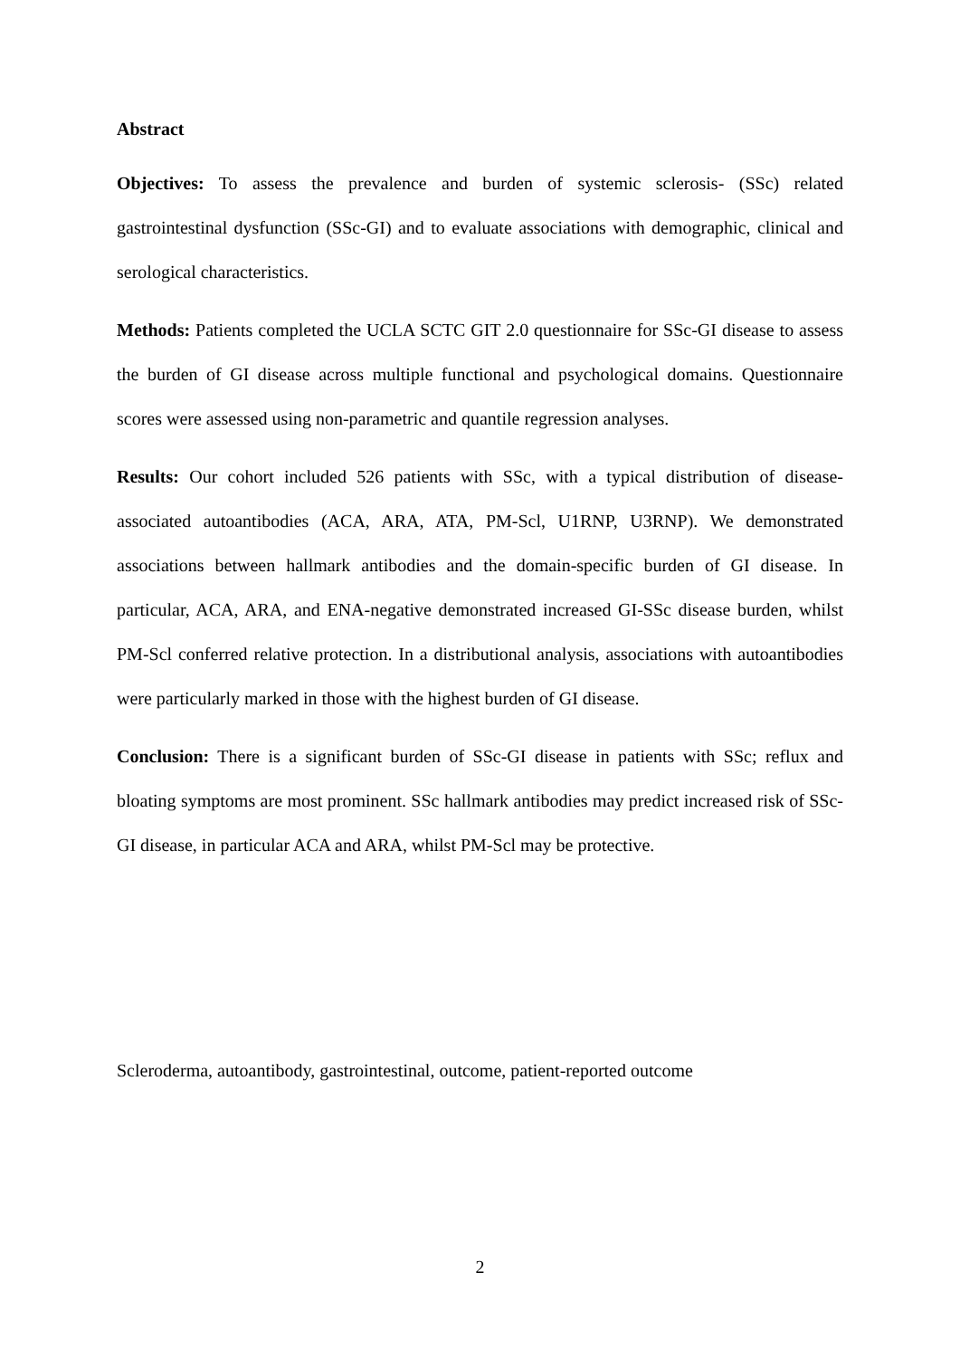Abstract
Objectives: To assess the prevalence and burden of systemic sclerosis- (SSc) related gastrointestinal dysfunction (SSc-GI) and to evaluate associations with demographic, clinical and serological characteristics.
Methods: Patients completed the UCLA SCTC GIT 2.0 questionnaire for SSc-GI disease to assess the burden of GI disease across multiple functional and psychological domains. Questionnaire scores were assessed using non-parametric and quantile regression analyses.
Results: Our cohort included 526 patients with SSc, with a typical distribution of disease-associated autoantibodies (ACA, ARA, ATA, PM-Scl, U1RNP, U3RNP). We demonstrated associations between hallmark antibodies and the domain-specific burden of GI disease. In particular, ACA, ARA, and ENA-negative demonstrated increased GI-SSc disease burden, whilst PM-Scl conferred relative protection. In a distributional analysis, associations with autoantibodies were particularly marked in those with the highest burden of GI disease.
Conclusion: There is a significant burden of SSc-GI disease in patients with SSc; reflux and bloating symptoms are most prominent. SSc hallmark antibodies may predict increased risk of SSc-GI disease, in particular ACA and ARA, whilst PM-Scl may be protective.
Scleroderma, autoantibody, gastrointestinal, outcome, patient-reported outcome
2